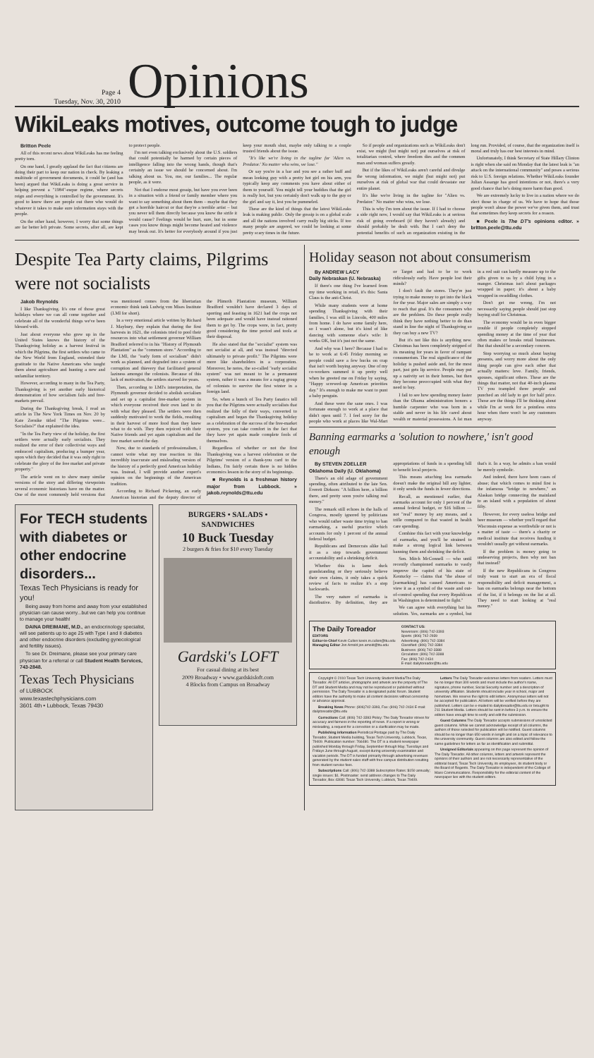Page 4
Tuesday, Nov. 30, 2010
Opinions
WikiLeaks motives, outcome tough to judge
Britton Peele
All of this recent news about WikiLeaks has me feeling pretty torn.
On one hand, I greatly applaud the fact that citizens are doing their part to keep our nation in check. By leaking a multitude of government documents, it could be (and has been) argued that WikiLeaks is doing a great service in helping prevent a "1984"-esque regime, where secrets reign and everything is controlled by the government. It's good to know there are people out there who would do whatever it takes to make sure information stays with the people.
On the other hand, however, I worry that some things are far better left private. Some secrets, after all, are kept to protect people.
I'm not even talking exclusively about the U.S. soldiers that could potentially be harmed by certain pieces of intelligence falling into the wrong hands, though that's certainly an issue we should be concerned about. I'm talking about us. You, me, our families... The regular people, as it were.
Not that I endorse most gossip, but have you ever been in a situation with a friend or family member where you want to say something about them them – maybe that they got a horrible haircut or that they're a terrible artist – but you never tell them directly because you know the strife it would cause? Feelings would be hurt, sure, but in some cases you know things might become heated and violence may break out. It's better for everybody around if you just keep your mouth shut, maybe only talking to a couple trusted friends about the issue.
"It's like we're living in the tagline for 'Alien vs. Predator.' No matter who wins, we lose."
Or say you're in a bar and you see a rather buff and mean looking guy with a pretty hot girl on his arm, you typically keep any comments you have about either of them to yourself. You might tell your buddies that the girl is really hot, but you certainly don't walk up to the guy or the girl and say it, lest you be pummeled.
These are the kind of things that the latest WikiLeaks leak is making public. Only the gossip is on a global scale and all the nations involved carry really big sticks. If too many people are angered, we could be looking at some pretty scary times in the future.
So if people and organizations such as WikiLeaks don't exist, we might (but might not) put ourselves at risk of totalitarian control, where freedom dies and the common man and woman suffers greatly.
But if the likes of WikiLeaks aren't careful and divulge the wrong information, we might (but might not) put ourselves at risk of global war that could devastate our entire planet.
It's like we're living in the tagline for "Alien vs. Predator." No matter who wins, we lose.
This is why I'm torn about the issue. If I had to choose a side right now, I would say that WikiLeaks is at serious risk of going overboard (if they haven't already) and should probably be dealt with. But I can't deny the potential benefits of such an organization existing in the long run. Provided, of course, that the organization itself is moral and truly has our best interests in mind.
Unfortunately, I think Secretary of State Hillary Clinton is right when she said on Monday that the latest leak is "an attack on the international community" and poses a serious risk to U.S. foreign relations. Whether WikiLeaks founder Julian Assange has good intentions or not, there's a very good chance that he's doing more harm than good.
We are extremely lucky to live in a nation where we do elect those in charge of us. We have to hope that those people won't abuse the power we've given them, and trust that sometimes they keep secrets for a reason.
■ Peele is The DT's opinions editor. » britton.peele@ttu.edu
Despite Tea Party claims, Pilgrims were not socialists
Jakob Reynolds
I like Thanksgiving. It's one of those great holidays where we can all come together and celebrate all of the wonderful things we've been blessed with.
Just about everyone who grew up in the United States knows the history of the Thanksgiving holiday as a harvest festival in which the Pilgrims, the first settlers who came to the New World from England, extended their gratitude to the Native Americans who taught them about agriculture and hunting a new and unfamiliar territory.
However, according to many in the Tea Party, Thanksgiving is yet another early historical demonstration of how socialism fails and free-markets prevail.
During the Thanksgiving break, I read an article in The New York Times on Nov. 20 by Kate Zernike titled "The Pilgrims were... Socialists?" that explained the idea.
"In the Tea Party view of the holiday, the first settlers were actually early socialists. They realized the error of their collectivist ways and embraced capitalism, producing a bumper year, upon which they decided that it was only right to celebrate the glory of the free market and private property."
The article went on to show many similar versions of the story and differing viewpoints several economic historians have on the matter. One of the most commonly held versions that was mentioned comes from the libertarian economic think tank Ludwig von Mises Institute (LMI for short).
In a very emotional article written by Richard J. Maybury, they explain that during the first harvests in 1621, the colonists tried to pool their resources into what settlement governor William Bradford referred to in his "History of Plymouth Plantation" as the "common store." According to the LMI, the "early form of socialism" didn't work as planned, and degraded into a system of corruption and thievery that facilitated general laziness amongst the colonists. Because of this lack of motivation, the settlers starved for years.
Then, according to LMI's interpretation, the Plymouth governor decided to abolish socialism and set up a capitalist free-market system in which everyone received their own land to do with what they pleased. The settlers were then suddenly motivated to work the fields, resulting in their harvest of more food than they knew what to do with. They then rejoiced with their Native friends and yet again capitalism and the free market saved the day.
Now, due to standards of professionalism, I cannot write what my true reaction to this incredibly inaccurate and misleading version of the history of a perfectly good American holiday was. Instead, I will provide another expert's opinion on the beginnings of the American tradition.
According to Richard Pickering, an early American historian and the deputy director of the Plimoth Plantation museum, William Bradford wouldn't have declared 3 days of sporting and feasting in 1621 had the crops not been adequate and would have instead rationed them to get by. The crops were, in fact, pretty good considering the time period and tools at their disposal.
He also stated that the "socialist" system was not socialist at all, and was instead "directed ultimately to private profit." The Pilgrims were more like shareholders in a corporation. Moreover, he notes, the so-called "early socialist system" was not meant to be a permanent system, rather it was a means for a ragtag group of colonists to survive the first winter in a foreign land.
So, when a bunch of Tea Party fanatics tell you that the Pilgrims were actually socialists that realized the folly of their ways, converted to capitalism and began the Thanksgiving holiday as a celebration of the success of the free-market system, you can take comfort in the fact that they have yet again made complete fools of themselves.
Regardless of whether or not the first Thanksgiving was a harvest celebration or the Pilgrims' version of a thank-you card to the Indians, I'm fairly certain there is no hidden economics lesson in the story of its beginnings.
■ Reynolds is a freshman history major from Lubbock. » jakob.reynolds@ttu.edu
For TECH students with diabetes or other endocrine disorders...
Texas Tech Physicians is ready for you!
Being away from home and away from your established physician can cause worry...but we can help you continue to manage your health!
DAINA DREIMANE, M.D., an endocrinology specialist, will see patients up to age 25 with Type I and II diabetes and other endocrine disorders (excluding gynecological and fertility issues).
To see Dr. Dreimane, please see your primary care physician for a referral or call Student Health Services, 743-2848.
Texas Tech Physicians
of LUBBOCK
www.texastechphysicians.com
3601 4th • Lubbock, Texas 79430
BURGERS • SALADS • SANDWICHES
10 Buck Tuesday
2 burgers & fries for $10 every Tuesday
Gardski's LOFT
For casual dining at its best
2009 Broadway • www.gardskisloft.com
4 Blocks from Campus on Broadway
Holiday season not about consumerism
By ANDREW LACY
Daily Nebraskan (U. Nebraska)
If there's one thing I've learned from my time working in retail, it's this: Santa Claus is the anti-Christ.
While many students were at home spending Thanksgiving with their families, I was still in Lincoln, 400 miles from home. I do have some family here, so I wasn't alone, but it's kind of like dancing with someone else's wife: It works OK, but it's just not the same.
And why was I here? Because I had to be to work at 6:45 Friday morning so people could save a few bucks on crap that isn't worth buying anyway. One of my co-workers summed it up pretty well when he greeted me on Friday by saying, "Happy screwed-up American priorities day." It's enough to make me want to punt a baby penguin.
And these were the sane ones. I was fortunate enough to work at a place that didn't open until 7. I feel sorry for the people who work at places like Wal-Mart or Target and had to be to work ridiculously early. Have people lost their minds?
I don't fault the stores. They're just trying to make money to get into the black for the year. Major sales are simply a way to reach that goal. It's the consumers who are the problem. Do these people really think they have nothing better to do than stand in line the night of Thanksgiving so they can buy a new TV?
But it's not like this is anything new. Christmas has been completely stripped of its meaning for years in favor of rampant consumerism. The real significance of the holiday is pushed aside and, for the most part, just gets lip service. People may put up a nativity set in their homes, but then they become preoccupied with what they need to buy.
I fail to see how spending money faster than the Obama administration honors a humble carpenter who was born in a stable and never in his life cared about wealth or material possessions. A fat man in a red suit can hardly measure up to the gifts given to us by a child lying in a manger. Christmas isn't about packages wrapped in paper; it's about a baby wrapped in swaddling clothes.
Don't get me wrong, I'm not necessarily saying people should just stop buying stuff for Christmas.
The economy would be in even bigger trouble if people completely stopped spending money at the time of year that often makes or breaks retail businesses. But that should be a secondary concern.
Stop worrying so much about buying presents, and worry more about the only thing people can give each other that actually matters: love. Family, friends, spouses, significant others. These are the things that matter, not that 40-inch plasma TV you trampled three people and punched an old lady to get for half price. Those are the things I'll be thinking about while I'm at work for a pointless extra hour when there won't be any customers anyway.
Banning earmarks a 'solution to nowhere,' isn't good enough
By STEVEN ZOELLER
Oklahoma Daily (U. Oklahoma)
There's an old adage of government spending, often attributed to the late Sen. Everett Dirkson: "A billion here, a billion there, and pretty soon you're talking real money."
The remark still echoes in the halls of Congress, mostly ignored by politicians who would rather waste time trying to ban earmarking, a useful practice which accounts for only 1 percent of the annual federal budget.
Republicans and Democrats alike hail it as a step towards government accountability and a shrinking deficit.
Whether this is lame duck grandstanding or they seriously believe their own claims, it only takes a quick review of facts to realize it's a step backwards.
The very nature of earmarks is distributive. By definition, they are appropriations of funds in a spending bill to benefit local projects.
This means attaching less earmarks doesn't make the original bill any lighter, it only sends the funds in fewer directions.
Recall, as mentioned earlier, that earmarks account for only 1 percent of the annual federal budget, or $16 billion — not "real" money by any means, and a trifle compared to that wasted in health care spending.
Combine this fact with your knowledge of earmarks, and you'll be strained to make a strong logical link between banning them and shrinking the deficit.
Sen. Mitch McConnell — who until recently championed earmarks to vastly improve the capitol of his state of Kentucky — claims that "the abuse of [earmarking] has caused Americans to view it as a symbol of the waste and out-of-control spending that every Republican in Washington is determined to fight."
We can agree with everything but his solution. Yes, earmarks are a symbol, but that's it. In a way, he admits a ban would be merely symbolic.
And indeed, there have been cases of abuse; that which comes to mind first is the infamous "bridge to nowhere," an Alaskan bridge connecting the mainland to an island with a population of about fifty.
However, for every useless bridge and beer museum — whether you'll regard that Wisconsin expense as worthwhile or not is a matter of taste — there's a charity or medical institute that receives funding it wouldn't usually get without earmarks.
If the problem is money going to undeserving projects, then why not ban that instead?
If the new Republicans in Congress truly want to start an era of fiscal responsibility and deficit management, a ban on earmarks belongs near the bottom of the list, if it belongs on the list at all. They need to start looking at "real money."
The Daily Toreador
EDITORS
Editor-in-Chief Kevin Cullen kevin.m.cullen@ttu.edu
Managing Editor Jon Arnold jon.arnold@ttu.edu
CONTACT US:
Newsroom: (806) 742-3393
Sports: (806) 742-2939
Advertising: (806) 742-3384
Classified: (806) 742-3384
Business: (806) 742-3388
Circulation: (806) 742-3388
Fax: (806) 742-2434
E-mail: dailytoreador@ttu.edu
Copyright © 2010 Texas Tech University Student Media/The Daily Toreador. All DT articles, photographs and artwork are the property of The DT and Student Media and may not be reproduced or published without permission. The Daily Toreador is a designated public forum. Student editors have the authority to make all content decisions without censorship or advance approval.
Breaking News Phone: (806)742-3393, Fax: (806) 742-2434 E-mail: dailytoreador@ttu.edu
Corrections Call: (806) 742-3393 Policy: The Daily Toreador strives for accuracy and fairness in the reporting of news. If a report is wrong or misleading, a request for a correction or a clarification may be made.
Publishing information Periodical Postage paid by The Daily Toreador, Student Media building, Texas Tech University, Lubbock, Texas, 79409. Publication number: 766480. The DT is a student newspaper published Monday through Friday, September through May; Tuesdays and Fridays June through August, except during university examination and vacation periods. The DT is funded primarily through advertising revenues generated by the student sales staff with free campus distribution resulting from student service fees.
Subscriptions Call: (806) 742-3388 Subscription Rates: $150 annually; single issues: $1. Postmaster: send address changes to The Daily Toreador, Box 43081 Texas Tech University, Lubbock, Texas 79409.
Letters The Daily Toreador welcomes letters from readers. Letters must be no longer than 300 words and must include the author's name, signature, phone number, Social Security number and a description of university affiliation. Students should include year in school, major and hometown. We reserve the right to edit letters. Anonymous letters will not be accepted for publication. All letters will be verified before they are published. Letters can be e-mailed to dailytoreador@ttu.edu or brought to 211 Student Media. Letters should be sent in before 3 p.m. to ensure the editors have enough time to verify and edit the submission.
Guest Columns The Daily Toreador accepts submissions of unsolicited guest columns. While we cannot acknowledge receipt of all columns, the authors of those selected for publication will be notified. Guest columns should be no longer than 650 words in length and on a topic of relevance to the university community. Guest columns are also edited and follow the same guidelines for letters as far as identification and submittal.
Unsigned Editorials appearing on this page represent the opinion of The Daily Toreador. All other columns, letters and artwork represent the opinions of their authors and are not necessarily representative of the editorial board, Texas Tech University, its employees, its student body or the Board of Regents. The Daily Toreador is independent of the College of Mass Communications. Responsibility for the editorial content of the newspaper lies with the student editors.